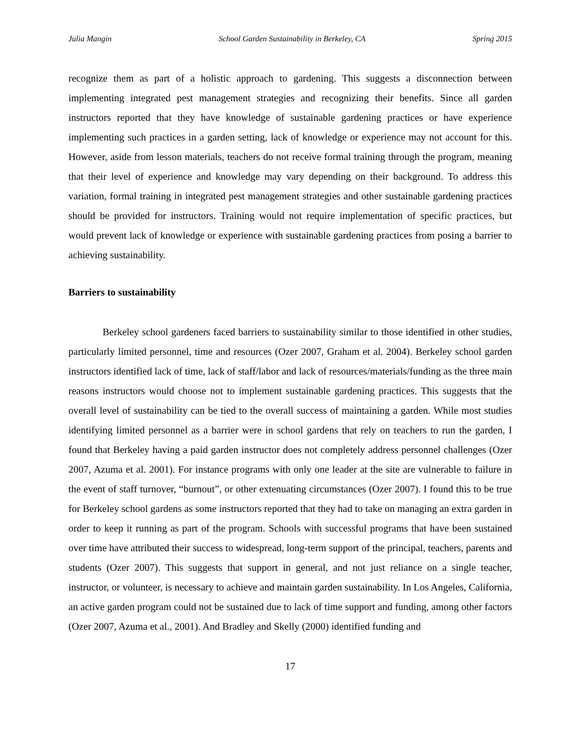Julia Mangin School Garden Sustainability in Berkeley, CA Spring 2015
recognize them as part of a holistic approach to gardening. This suggests a disconnection between implementing integrated pest management strategies and recognizing their benefits. Since all garden instructors reported that they have knowledge of sustainable gardening practices or have experience implementing such practices in a garden setting, lack of knowledge or experience may not account for this. However, aside from lesson materials, teachers do not receive formal training through the program, meaning that their level of experience and knowledge may vary depending on their background. To address this variation, formal training in integrated pest management strategies and other sustainable gardening practices should be provided for instructors. Training would not require implementation of specific practices, but would prevent lack of knowledge or experience with sustainable gardening practices from posing a barrier to achieving sustainability.
Barriers to sustainability
Berkeley school gardeners faced barriers to sustainability similar to those identified in other studies, particularly limited personnel, time and resources (Ozer 2007, Graham et al. 2004). Berkeley school garden instructors identified lack of time, lack of staff/labor and lack of resources/materials/funding as the three main reasons instructors would choose not to implement sustainable gardening practices. This suggests that the overall level of sustainability can be tied to the overall success of maintaining a garden. While most studies identifying limited personnel as a barrier were in school gardens that rely on teachers to run the garden, I found that Berkeley having a paid garden instructor does not completely address personnel challenges (Ozer 2007, Azuma et al. 2001). For instance programs with only one leader at the site are vulnerable to failure in the event of staff turnover, “burnout”, or other extenuating circumstances (Ozer 2007). I found this to be true for Berkeley school gardens as some instructors reported that they had to take on managing an extra garden in order to keep it running as part of the program. Schools with successful programs that have been sustained over time have attributed their success to widespread, long-term support of the principal, teachers, parents and students (Ozer 2007). This suggests that support in general, and not just reliance on a single teacher, instructor, or volunteer, is necessary to achieve and maintain garden sustainability. In Los Angeles, California, an active garden program could not be sustained due to lack of time support and funding, among other factors (Ozer 2007, Azuma et al., 2001). And Bradley and Skelly (2000) identified funding and
17